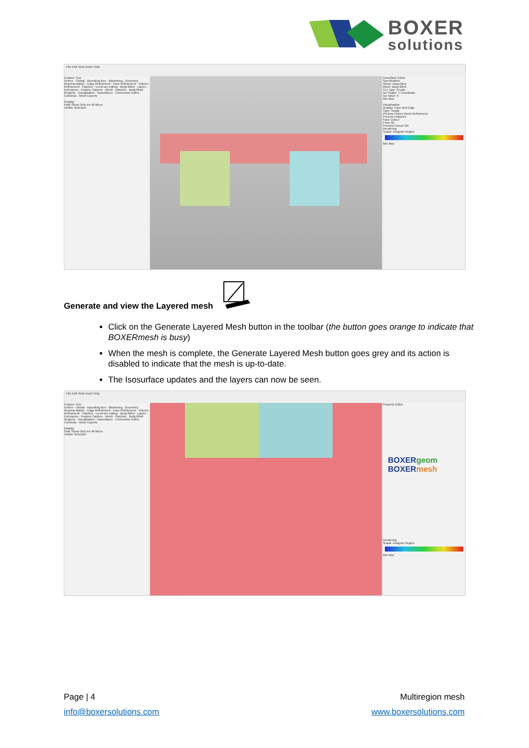BOXER
solutions
File Edit View Insert Help
Feature Tree
Octree · Global · Bounding Box · Blanketing · Geometry Representation · Edge Refinement · Face Refinement · Volume Refinement · Patches · Level-set editing · Body-fitted · Layers · Extrusions · Feature Capture · Mesh · Patches · Body-fitted Regions · Visualisation · Isosurfaces · Connection Paths · Cameras · Mesh Exports
Display
Hide Show Only Inv All Micro
Visible Selection
Isosurface Editor
Specification
Name: Isosurface
Mesh: Body-fitted
Cut Type: Create
Iso Scalar: Y Coordinate
Iso Value: 0
Min Max
Visualisation
Display: Face and Edge
Type: Scalar
Preview Octree Mesh Refinement
Preview Features
Face Colour:
From 3D
Preview Cancel OK
Rendering
Scalar: Analysis Region
Min Max
Generate and view the Layered mesh
Click on the Generate Layered Mesh button in the toolbar (the button goes orange to indicate that BOXERmesh is busy)
When the mesh is complete, the Generate Layered Mesh button goes grey and its action is disabled to indicate that the mesh is up-to-date.
The Isosurface updates and the layers can now be seen.
File Edit View Insert Help
Feature Tree
Octree · Global · Bounding Box · Blanketing · Geometry Representation · Edge Refinement · Face Refinement · Volume Refinement · Patches · Level-set editing · Body-fitted · Layers · Extrusions · Feature Capture · Mesh · Patches · Body-fitted Regions · Visualisation · Isosurfaces · Connection Paths · Cameras · Mesh Exports
Display
Hide Show Only Inv All Micro
Visible Selection
Property Editor
BOXERgeom
BOXERmesh
Rendering
Scalar: Analysis Region
Min Max
Page | 4 Multiregion mesh
info@boxersolutions.com www.boxersolutions.com